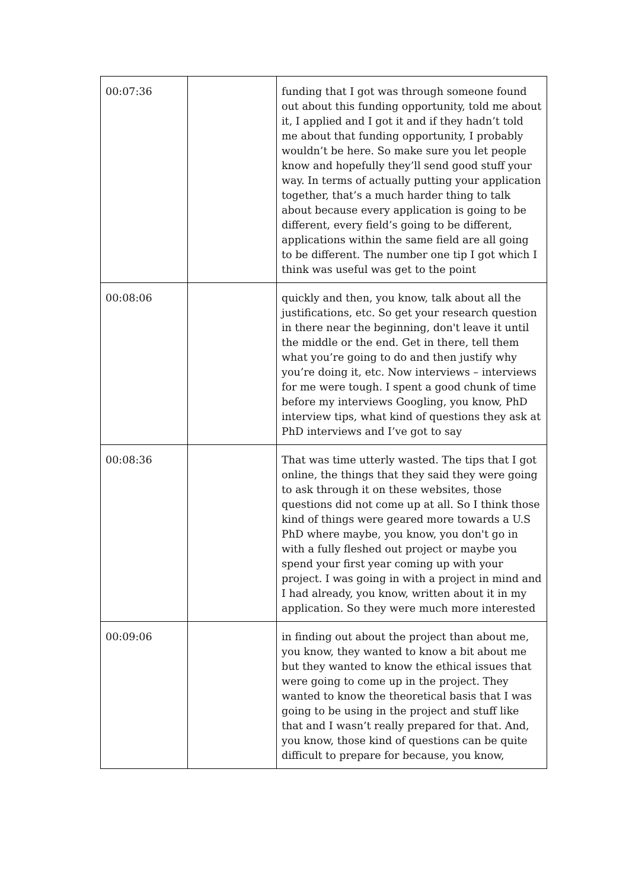| 00:07:36 | | funding that I got was through someone found out about this funding opportunity, told me about it, I applied and I got it and if they hadn’t told me about that funding opportunity, I probably wouldn’t be here. So make sure you let people know and hopefully they’ll send good stuff your way. In terms of actually putting your application together, that’s a much harder thing to talk about because every application is going to be different, every field’s going to be different, applications within the same field are all going to be different. The number one tip I got which I think was useful was get to the point |
| 00:08:06 | | quickly and then, you know, talk about all the justifications, etc. So get your research question in there near the beginning, don't leave it until the middle or the end. Get in there, tell them what you’re going to do and then justify why you’re doing it, etc. Now interviews – interviews for me were tough. I spent a good chunk of time before my interviews Googling, you know, PhD interview tips, what kind of questions they ask at PhD interviews and I’ve got to say |
| 00:08:36 | | That was time utterly wasted. The tips that I got online, the things that they said they were going to ask through it on these websites, those questions did not come up at all. So I think those kind of things were geared more towards a U.S PhD where maybe, you know, you don't go in with a fully fleshed out project or maybe you spend your first year coming up with your project. I was going in with a project in mind and I had already, you know, written about it in my application. So they were much more interested |
| 00:09:06 | | in finding out about the project than about me, you know, they wanted to know a bit about me but they wanted to know the ethical issues that were going to come up in the project. They wanted to know the theoretical basis that I was going to be using in the project and stuff like that and I wasn’t really prepared for that. And, you know, those kind of questions can be quite difficult to prepare for because, you know, |